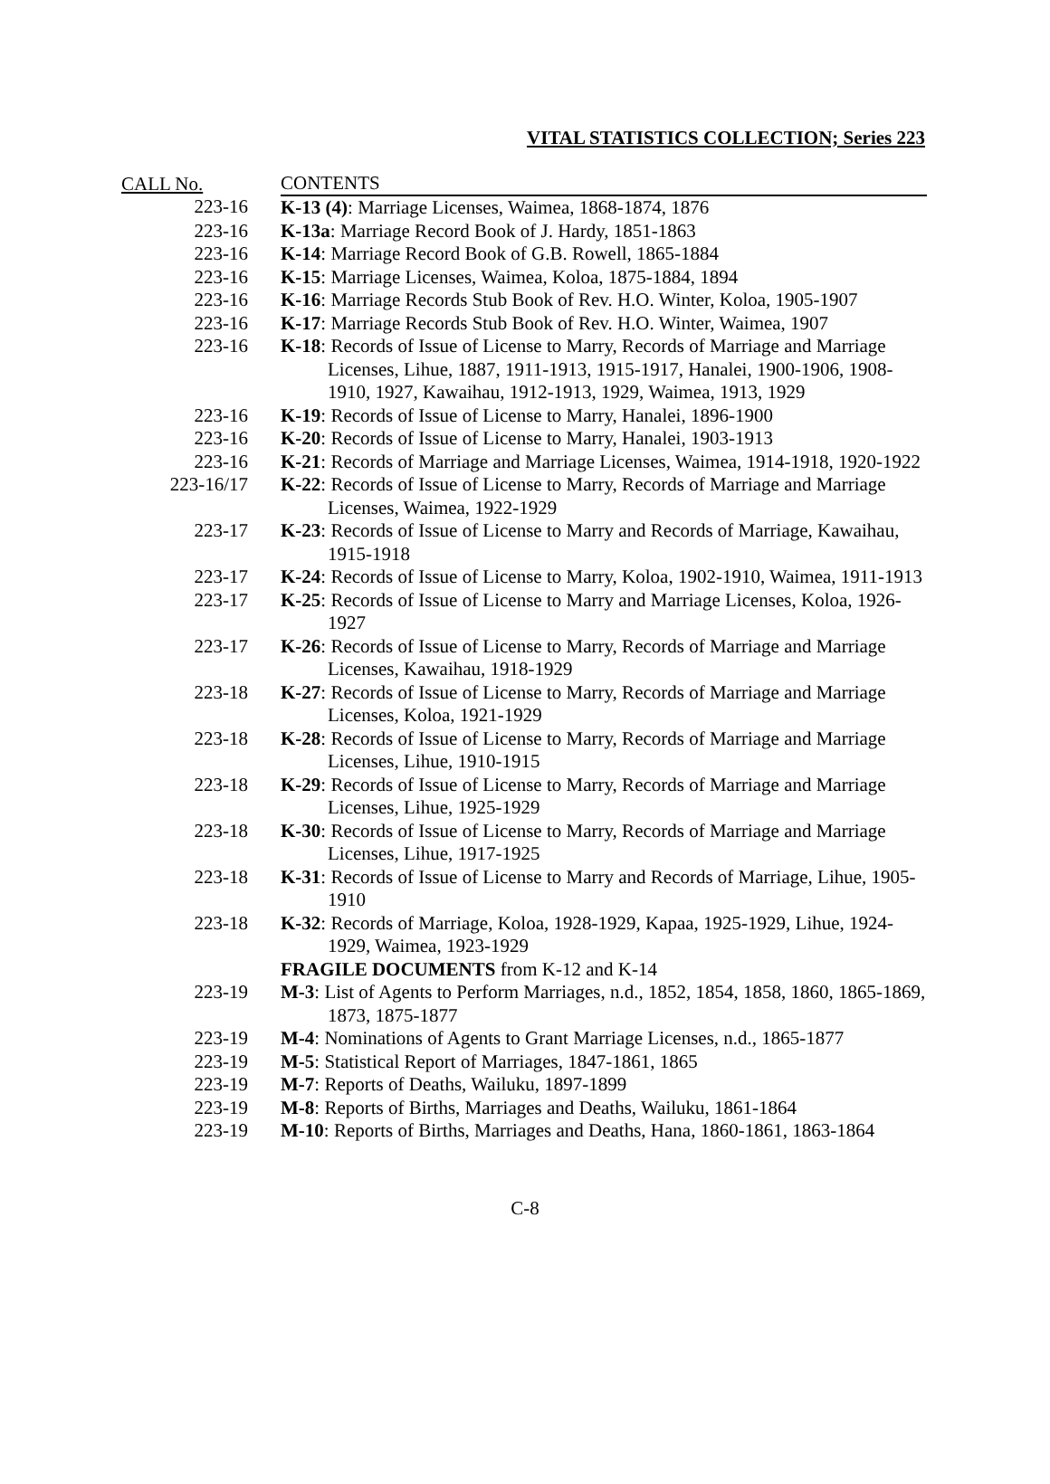VITAL STATISTICS COLLECTION; Series 223
| CALL No. | CONTENTS |
| --- | --- |
| 223-16 | K-13 (4) : Marriage Licenses, Waimea, 1868-1874, 1876 |
| 223-16 | K-13a : Marriage Record Book of J. Hardy, 1851-1863 |
| 223-16 | K-14 : Marriage Record Book of G.B. Rowell, 1865-1884 |
| 223-16 | K-15 : Marriage Licenses, Waimea, Koloa, 1875-1884, 1894 |
| 223-16 | K-16 : Marriage Records Stub Book of Rev. H.O. Winter, Koloa, 1905-1907 |
| 223-16 | K-17 : Marriage Records Stub Book of Rev. H.O. Winter, Waimea, 1907 |
| 223-16 | K-18 : Records of Issue of License to Marry, Records of Marriage and Marriage Licenses, Lihue, 1887, 1911-1913, 1915-1917, Hanalei, 1900-1906, 1908-1910, 1927, Kawaihau, 1912-1913, 1929, Waimea, 1913, 1929 |
| 223-16 | K-19 : Records of Issue of License to Marry, Hanalei, 1896-1900 |
| 223-16 | K-20 : Records of Issue of License to Marry, Hanalei, 1903-1913 |
| 223-16 | K-21 : Records of Marriage and Marriage Licenses, Waimea, 1914-1918, 1920-1922 |
| 223-16/17 | K-22 : Records of Issue of License to Marry, Records of Marriage and Marriage Licenses, Waimea, 1922-1929 |
| 223-17 | K-23 : Records of Issue of License to Marry and Records of Marriage, Kawaihau, 1915-1918 |
| 223-17 | K-24 : Records of Issue of License to Marry, Koloa, 1902-1910, Waimea, 1911-1913 |
| 223-17 | K-25 : Records of Issue of License to Marry and Marriage Licenses, Koloa, 1926-1927 |
| 223-17 | K-26 : Records of Issue of License to Marry, Records of Marriage and Marriage Licenses, Kawaihau, 1918-1929 |
| 223-18 | K-27 : Records of Issue of License to Marry, Records of Marriage and Marriage Licenses, Koloa, 1921-1929 |
| 223-18 | K-28 : Records of Issue of License to Marry, Records of Marriage and Marriage Licenses, Lihue, 1910-1915 |
| 223-18 | K-29 : Records of Issue of License to Marry, Records of Marriage and Marriage Licenses, Lihue, 1925-1929 |
| 223-18 | K-30 : Records of Issue of License to Marry, Records of Marriage and Marriage Licenses, Lihue, 1917-1925 |
| 223-18 | K-31 : Records of Issue of License to Marry and Records of Marriage, Lihue, 1905-1910 |
| 223-18 | K-32 : Records of Marriage, Koloa, 1928-1929, Kapaa, 1925-1929, Lihue, 1924-1929, Waimea, 1923-1929 |
| | FRAGILE DOCUMENTS from K-12 and K-14 |
| 223-19 | M-3 : List of Agents to Perform Marriages, n.d., 1852, 1854, 1858, 1860, 1865-1869, 1873, 1875-1877 |
| 223-19 | M-4 : Nominations of Agents to Grant Marriage Licenses, n.d., 1865-1877 |
| 223-19 | M-5 : Statistical Report of Marriages, 1847-1861, 1865 |
| 223-19 | M-7 : Reports of Deaths, Wailuku, 1897-1899 |
| 223-19 | M-8 : Reports of Births, Marriages and Deaths, Wailuku, 1861-1864 |
| 223-19 | M-10 : Reports of Births, Marriages and Deaths, Hana, 1860-1861, 1863-1864 |
C-8